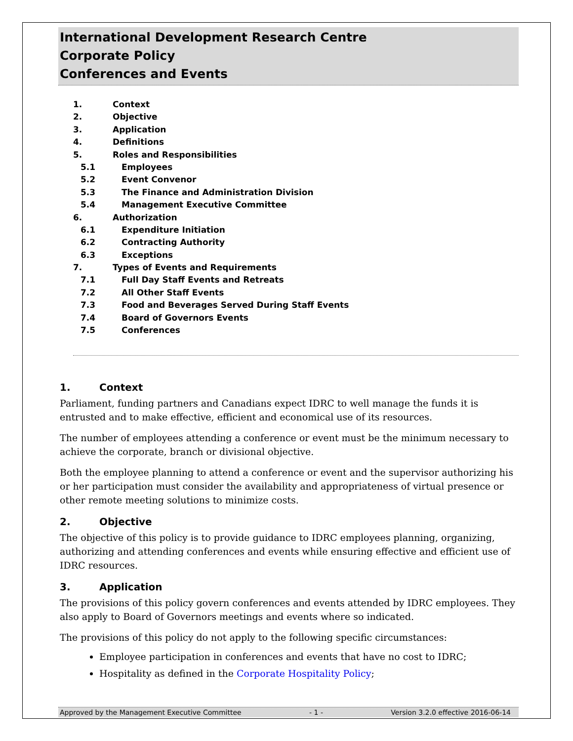International Development Research Centre
Corporate Policy
Conferences and Events
1. Context
2. Objective
3. Application
4. Definitions
5. Roles and Responsibilities
5.1 Employees
5.2 Event Convenor
5.3 The Finance and Administration Division
5.4 Management Executive Committee
6. Authorization
6.1 Expenditure Initiation
6.2 Contracting Authority
6.3 Exceptions
7. Types of Events and Requirements
7.1 Full Day Staff Events and Retreats
7.2 All Other Staff Events
7.3 Food and Beverages Served During Staff Events
7.4 Board of Governors Events
7.5 Conferences
1. Context
Parliament, funding partners and Canadians expect IDRC to well manage the funds it is entrusted and to make effective, efficient and economical use of its resources.
The number of employees attending a conference or event must be the minimum necessary to achieve the corporate, branch or divisional objective.
Both the employee planning to attend a conference or event and the supervisor authorizing his or her participation must consider the availability and appropriateness of virtual presence or other remote meeting solutions to minimize costs.
2. Objective
The objective of this policy is to provide guidance to IDRC employees planning, organizing, authorizing and attending conferences and events while ensuring effective and efficient use of IDRC resources.
3. Application
The provisions of this policy govern conferences and events attended by IDRC employees. They also apply to Board of Governors meetings and events where so indicated.
The provisions of this policy do not apply to the following specific circumstances:
Employee participation in conferences and events that have no cost to IDRC;
Hospitality as defined in the Corporate Hospitality Policy;
Approved by the Management Executive Committee - 1 - Version 3.2.0 effective 2016-06-14